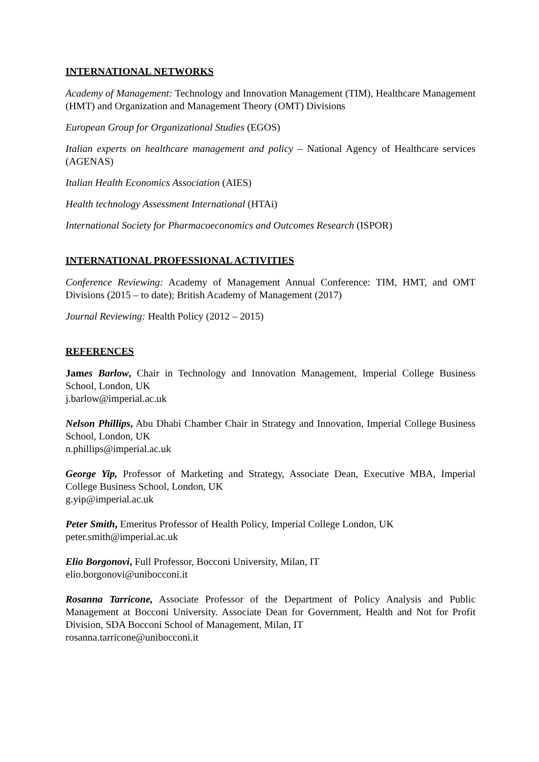INTERNATIONAL NETWORKS
Academy of Management: Technology and Innovation Management (TIM), Healthcare Management (HMT) and Organization and Management Theory (OMT) Divisions
European Group for Organizational Studies (EGOS)
Italian experts on healthcare management and policy – National Agency of Healthcare services (AGENAS)
Italian Health Economics Association (AIES)
Health technology Assessment International (HTAi)
International Society for Pharmacoeconomics and Outcomes Research (ISPOR)
INTERNATIONAL PROFESSIONAL ACTIVITIES
Conference Reviewing: Academy of Management Annual Conference: TIM, HMT, and OMT Divisions (2015 – to date); British Academy of Management (2017)
Journal Reviewing: Health Policy (2012 – 2015)
REFERENCES
James Barlow, Chair in Technology and Innovation Management, Imperial College Business School, London, UK
j.barlow@imperial.ac.uk
Nelson Phillips, Abu Dhabi Chamber Chair in Strategy and Innovation, Imperial College Business School, London, UK
n.phillips@imperial.ac.uk
George Yip, Professor of Marketing and Strategy, Associate Dean, Executive MBA, Imperial College Business School, London, UK
g.yip@imperial.ac.uk
Peter Smith, Emeritus Professor of Health Policy, Imperial College London, UK
peter.smith@imperial.ac.uk
Elio Borgonovi, Full Professor, Bocconi University, Milan, IT
elio.borgonovi@unibocconi.it
Rosanna Tarricone, Associate Professor of the Department of Policy Analysis and Public Management at Bocconi University. Associate Dean for Government, Health and Not for Profit Division, SDA Bocconi School of Management, Milan, IT
rosanna.tarricone@unibocconi.it